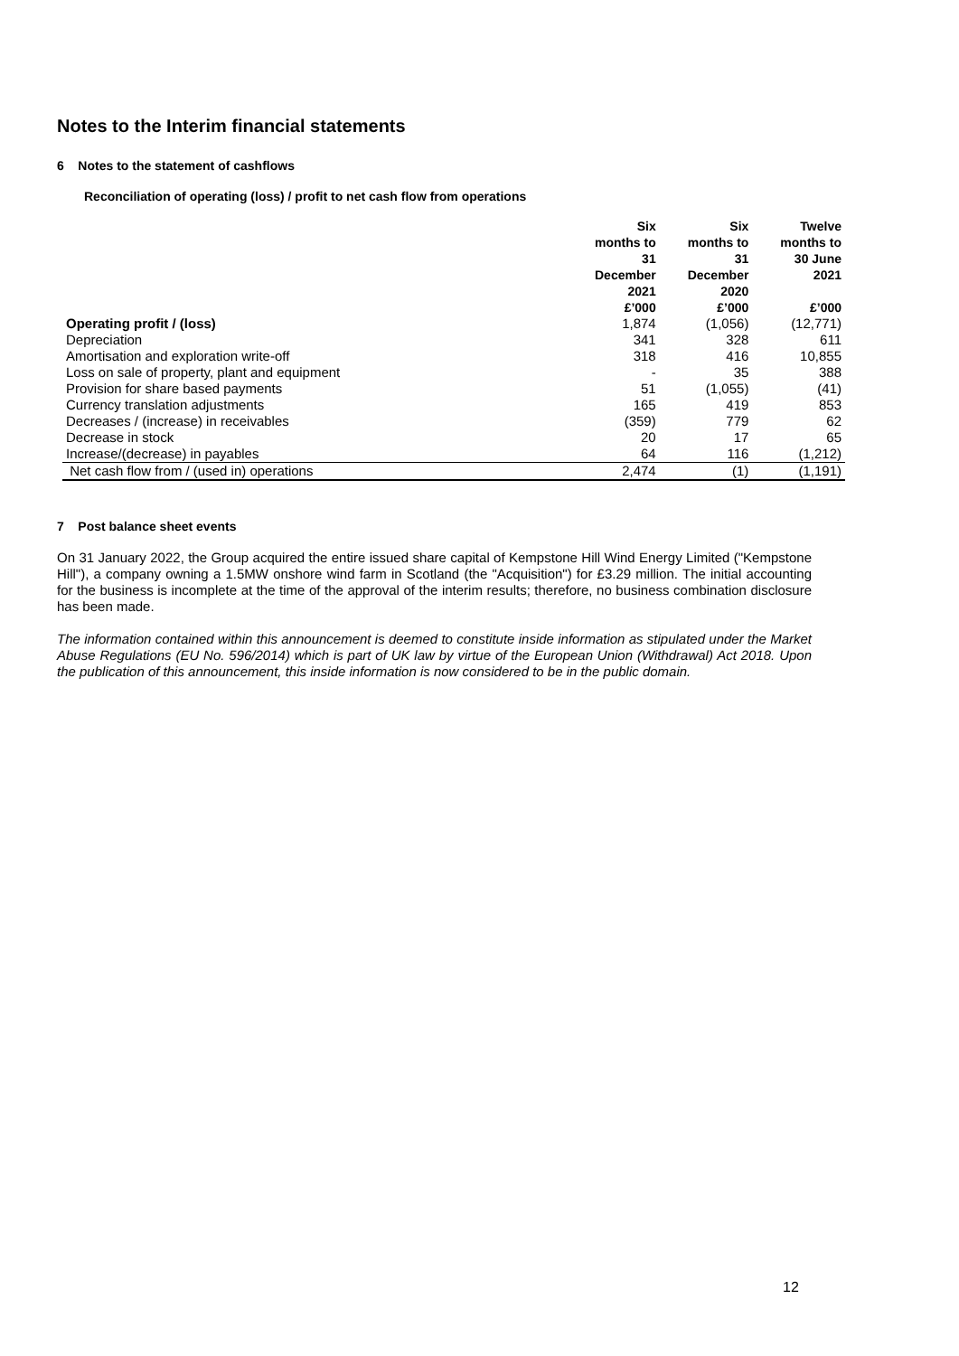Notes to the Interim financial statements
6 Notes to the statement of cashflows
Reconciliation of operating (loss) / profit to net cash flow from operations
| | Six months to 31 December 2021 £’000 | Six months to 31 December 2020 £’000 | Twelve months to 30 June 2021 £’000 |
| --- | --- | --- | --- |
| Operating profit / (loss) | 1,874 | (1,056) | (12,771) |
| Depreciation | 341 | 328 | 611 |
| Amortisation and exploration write-off | 318 | 416 | 10,855 |
| Loss on sale of property, plant and equipment | - | 35 | 388 |
| Provision for share based payments | 51 | (1,055) | (41) |
| Currency translation adjustments | 165 | 419 | 853 |
| Decreases / (increase) in receivables | (359) | 779 | 62 |
| Decrease in stock | 20 | 17 | 65 |
| Increase/(decrease) in payables | 64 | 116 | (1,212) |
| Net cash flow from / (used in) operations | 2,474 | (1) | (1,191) |
7 Post balance sheet events
On 31 January 2022, the Group acquired the entire issued share capital of Kempstone Hill Wind Energy Limited ("Kempstone Hill"), a company owning a 1.5MW onshore wind farm in Scotland (the "Acquisition") for £3.29 million. The initial accounting for the business is incomplete at the time of the approval of the interim results; therefore, no business combination disclosure has been made.
The information contained within this announcement is deemed to constitute inside information as stipulated under the Market Abuse Regulations (EU No. 596/2014) which is part of UK law by virtue of the European Union (Withdrawal) Act 2018. Upon the publication of this announcement, this inside information is now considered to be in the public domain.
12